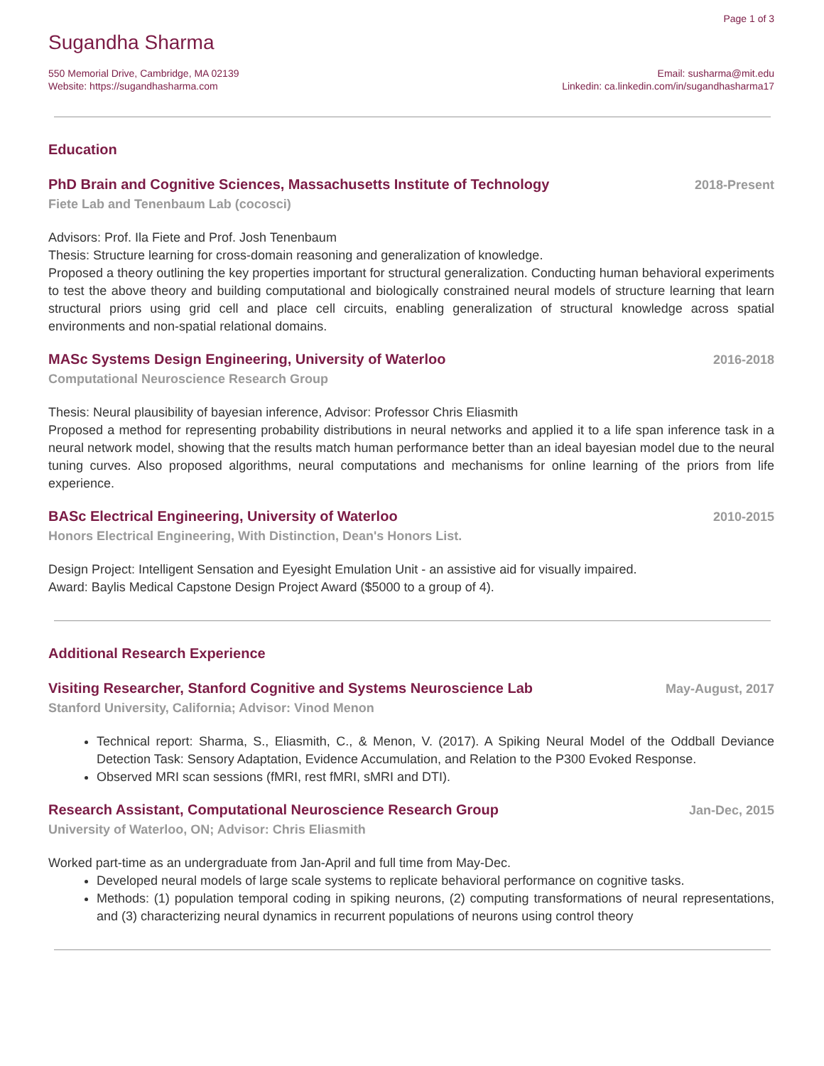Page 1 of 3
Sugandha Sharma
550 Memorial Drive, Cambridge, MA 02139
Website: https://sugandhasharma.com
Email: susharma@mit.edu
Linkedin: ca.linkedin.com/in/sugandhasharma17
Education
PhD Brain and Cognitive Sciences, Massachusetts Institute of Technology 2018-Present
Fiete Lab and Tenenbaum Lab (cocosci)
Advisors: Prof. Ila Fiete and Prof. Josh Tenenbaum
Thesis: Structure learning for cross-domain reasoning and generalization of knowledge.
Proposed a theory outlining the key properties important for structural generalization. Conducting human behavioral experiments to test the above theory and building computational and biologically constrained neural models of structure learning that learn structural priors using grid cell and place cell circuits, enabling generalization of structural knowledge across spatial environments and non-spatial relational domains.
MASc Systems Design Engineering, University of Waterloo 2016-2018
Computational Neuroscience Research Group
Thesis: Neural plausibility of bayesian inference, Advisor: Professor Chris Eliasmith
Proposed a method for representing probability distributions in neural networks and applied it to a life span inference task in a neural network model, showing that the results match human performance better than an ideal bayesian model due to the neural tuning curves. Also proposed algorithms, neural computations and mechanisms for online learning of the priors from life experience.
BASc Electrical Engineering, University of Waterloo 2010-2015
Honors Electrical Engineering, With Distinction, Dean's Honors List.
Design Project: Intelligent Sensation and Eyesight Emulation Unit - an assistive aid for visually impaired.
Award: Baylis Medical Capstone Design Project Award ($5000 to a group of 4).
Additional Research Experience
Visiting Researcher, Stanford Cognitive and Systems Neuroscience Lab May-August, 2017
Stanford University, California; Advisor: Vinod Menon
Technical report: Sharma, S., Eliasmith, C., & Menon, V. (2017). A Spiking Neural Model of the Oddball Deviance Detection Task: Sensory Adaptation, Evidence Accumulation, and Relation to the P300 Evoked Response.
Observed MRI scan sessions (fMRI, rest fMRI, sMRI and DTI).
Research Assistant, Computational Neuroscience Research Group Jan-Dec, 2015
University of Waterloo, ON; Advisor: Chris Eliasmith
Worked part-time as an undergraduate from Jan-April and full time from May-Dec.
Developed neural models of large scale systems to replicate behavioral performance on cognitive tasks.
Methods: (1) population temporal coding in spiking neurons, (2) computing transformations of neural representations, and (3) characterizing neural dynamics in recurrent populations of neurons using control theory